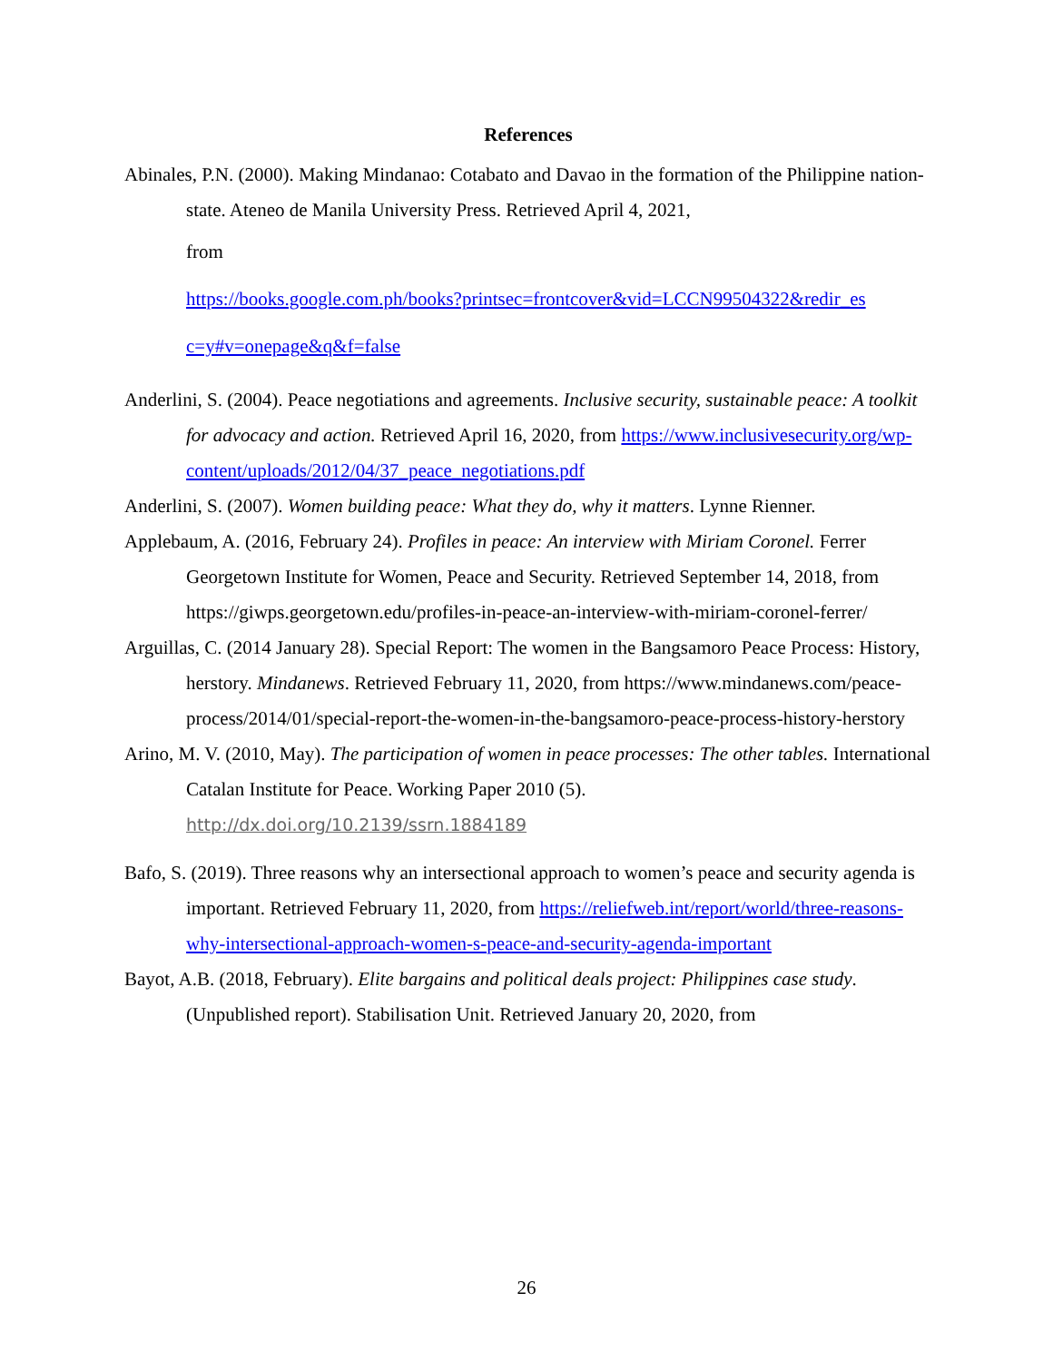References
Abinales, P.N. (2000). Making Mindanao: Cotabato and Davao in the formation of the Philippine nation-state. Ateneo de Manila University Press. Retrieved April 4, 2021,
from
https://books.google.com.ph/books?printsec=frontcover&vid=LCCN99504322&redir_es
c=y#v=onepage&q&f=false
Anderlini, S. (2004). Peace negotiations and agreements. Inclusive security, sustainable peace: A toolkit for advocacy and action. Retrieved April 16, 2020, from https://www.inclusivesecurity.org/wp-
content/uploads/2012/04/37_peace_negotiations.pdf
Anderlini, S. (2007). Women building peace: What they do, why it matters. Lynne Rienner.
Applebaum, A. (2016, February 24). Profiles in peace: An interview with Miriam Coronel. Ferrer Georgetown Institute for Women, Peace and Security. Retrieved September 14, 2018, from https://giwps.georgetown.edu/profiles-in-peace-an-interview-with-miriam-coronel-ferrer/
Arguillas, C. (2014 January 28). Special Report: The women in the Bangsamoro Peace Process: History, herstory. Mindanews. Retrieved February 11, 2020, from https://www.mindanews.com/peace-process/2014/01/special-report-the-women-in-the-bangsamoro-peace-process-history-herstory
Arino, M. V. (2010, May). The participation of women in peace processes: The other tables. International Catalan Institute for Peace. Working Paper 2010 (5).
http://dx.doi.org/10.2139/ssrn.1884189
Bafo, S. (2019). Three reasons why an intersectional approach to women’s peace and security agenda is important. Retrieved February 11, 2020, from https://reliefweb.int/report/world/three-reasons-why-intersectional-approach-women-s-peace-and-security-agenda-important
Bayot, A.B. (2018, February). Elite bargains and political deals project: Philippines case study. (Unpublished report). Stabilisation Unit. Retrieved January 20, 2020, from
26